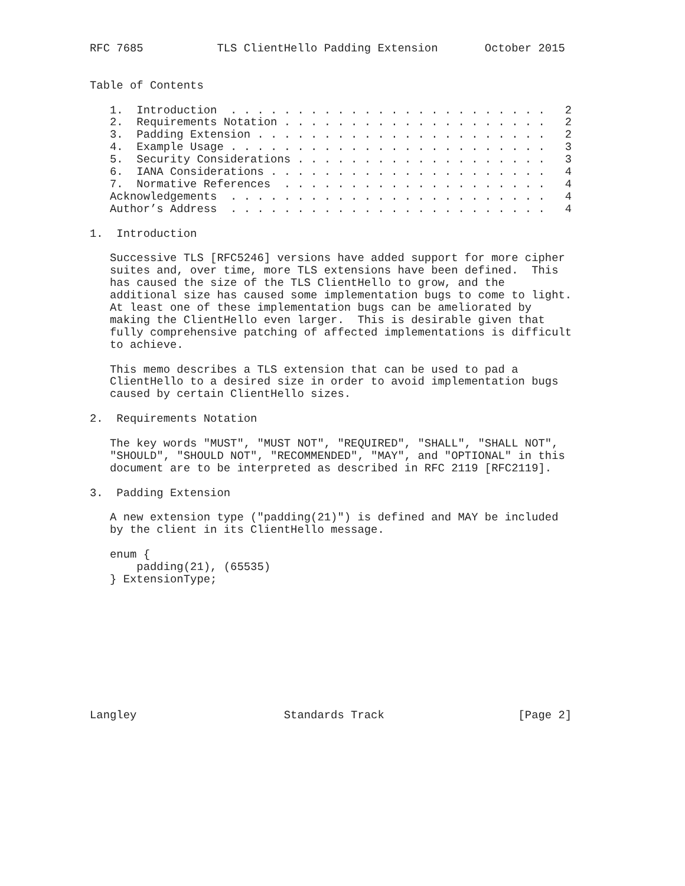RFC 7685           TLS ClientHello Padding Extension       October 2015


Table of Contents

   1.  Introduction  . . . . . . . . . . . . . . . . . . . . . . . .   2
   2.  Requirements Notation . . . . . . . . . . . . . . . . . . . .   2
   3.  Padding Extension . . . . . . . . . . . . . . . . . . . . . .   2
   4.  Example Usage . . . . . . . . . . . . . . . . . . . . . . . .   3
   5.  Security Considerations . . . . . . . . . . . . . . . . . . .   3
   6.  IANA Considerations . . . . . . . . . . . . . . . . . . . . .   4
   7.  Normative References  . . . . . . . . . . . . . . . . . . . .   4
   Acknowledgements  . . . . . . . . . . . . . . . . . . . . . . . .   4
   Author’s Address  . . . . . . . . . . . . . . . . . . . . . . . .   4

1.  Introduction

   Successive TLS [RFC5246] versions have added support for more cipher
   suites and, over time, more TLS extensions have been defined.  This
   has caused the size of the TLS ClientHello to grow, and the
   additional size has caused some implementation bugs to come to light.
   At least one of these implementation bugs can be ameliorated by
   making the ClientHello even larger.  This is desirable given that
   fully comprehensive patching of affected implementations is difficult
   to achieve.

   This memo describes a TLS extension that can be used to pad a
   ClientHello to a desired size in order to avoid implementation bugs
   caused by certain ClientHello sizes.

2.  Requirements Notation

   The key words "MUST", "MUST NOT", "REQUIRED", "SHALL", "SHALL NOT",
   "SHOULD", "SHOULD NOT", "RECOMMENDED", "MAY", and "OPTIONAL" in this
   document are to be interpreted as described in RFC 2119 [RFC2119].

3.  Padding Extension

   A new extension type ("padding(21)") is defined and MAY be included
   by the client in its ClientHello message.

   enum {
       padding(21), (65535)
   } ExtensionType;










Langley                      Standards Track                    [Page 2]